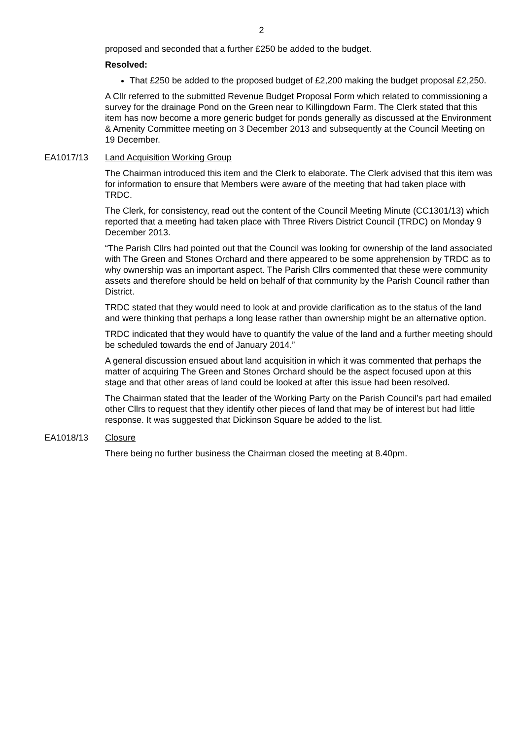2
proposed and seconded that a further £250 be added to the budget.
Resolved:
That £250 be added to the proposed budget of £2,200 making the budget proposal £2,250.
A Cllr referred to the submitted Revenue Budget Proposal Form which related to commissioning a survey for the drainage Pond on the Green near to Killingdown Farm. The Clerk stated that this item has now become a more generic budget for ponds generally as discussed at the Environment & Amenity Committee meeting on 3 December 2013 and subsequently at the Council Meeting on 19 December.
EA1017/13 Land Acquisition Working Group
The Chairman introduced this item and the Clerk to elaborate. The Clerk advised that this item was for information to ensure that Members were aware of the meeting that had taken place with TRDC.
The Clerk, for consistency, read out the content of the Council Meeting Minute (CC1301/13) which reported that a meeting had taken place with Three Rivers District Council (TRDC) on Monday 9 December 2013.
“The Parish Cllrs had pointed out that the Council was looking for ownership of the land associated with The Green and Stones Orchard and there appeared to be some apprehension by TRDC as to why ownership was an important aspect. The Parish Cllrs commented that these were community assets and therefore should be held on behalf of that community by the Parish Council rather than District.
TRDC stated that they would need to look at and provide clarification as to the status of the land and were thinking that perhaps a long lease rather than ownership might be an alternative option.
TRDC indicated that they would have to quantify the value of the land and a further meeting should be scheduled towards the end of January 2014.”
A general discussion ensued about land acquisition in which it was commented that perhaps the matter of acquiring The Green and Stones Orchard should be the aspect focused upon at this stage and that other areas of land could be looked at after this issue had been resolved.
The Chairman stated that the leader of the Working Party on the Parish Council’s part had emailed other Cllrs to request that they identify other pieces of land that may be of interest but had little response. It was suggested that Dickinson Square be added to the list.
EA1018/13 Closure
There being no further business the Chairman closed the meeting at 8.40pm.